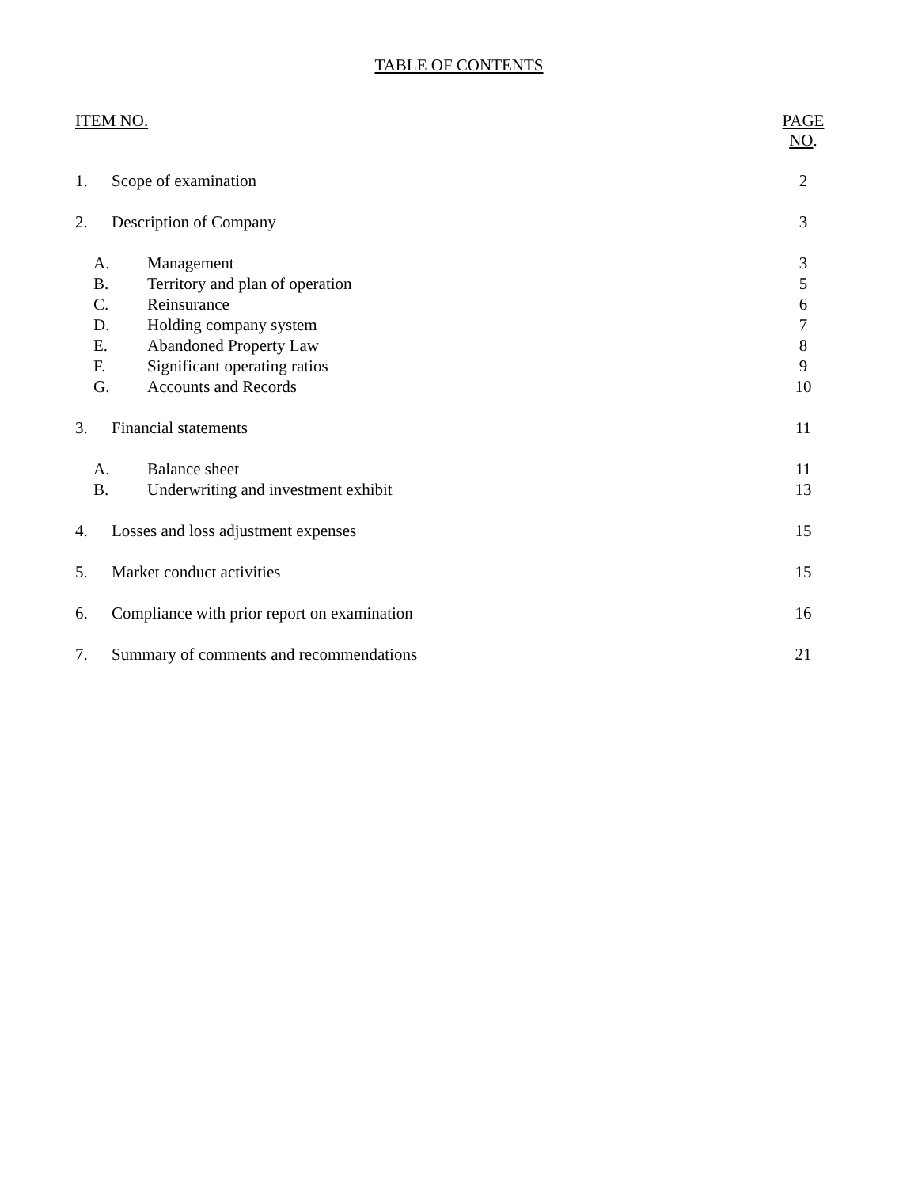TABLE OF CONTENTS
| ITEM NO. | | PAGE NO . |
| 1. | Scope of examination | 2 |
| 2. | Description of Company | 3 |
| A. | Management | 3 |
| B. | Territory and plan of operation | 5 |
| C. | Reinsurance | 6 |
| D. | Holding company system | 7 |
| E. | Abandoned Property Law | 8 |
| F. | Significant operating ratios | 9 |
| G. | Accounts and Records | 10 |
| 3. | Financial statements | 11 |
| A. | Balance sheet | 11 |
| B. | Underwriting and investment exhibit | 13 |
| 4. | Losses and loss adjustment expenses | 15 |
| 5. | Market conduct activities | 15 |
| 6. | Compliance with prior report on examination | 16 |
| 7. | Summary of comments and recommendations | 21 |